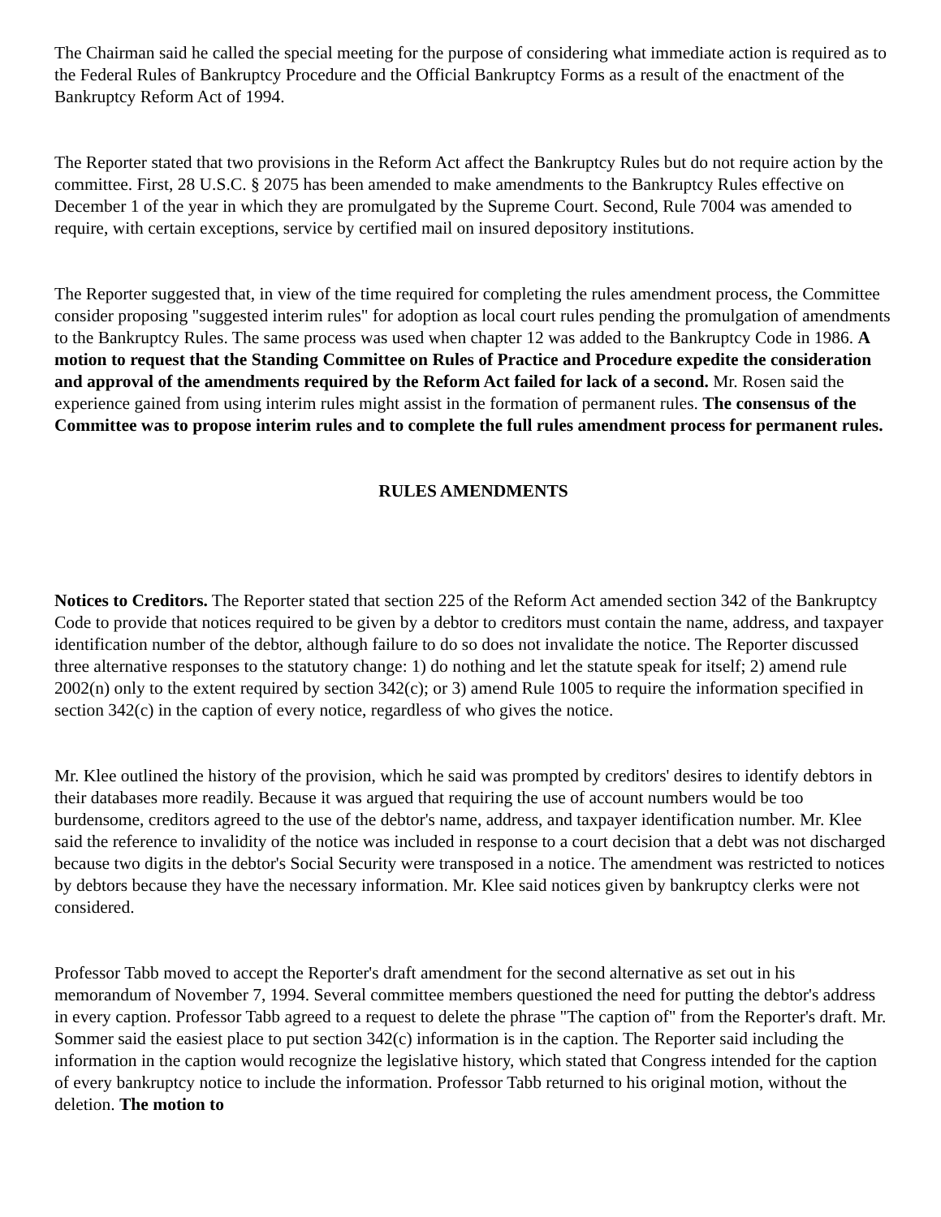The Chairman said he called the special meeting for the purpose of considering what immediate action is required as to the Federal Rules of Bankruptcy Procedure and the Official Bankruptcy Forms as a result of the enactment of the Bankruptcy Reform Act of 1994.
The Reporter stated that two provisions in the Reform Act affect the Bankruptcy Rules but do not require action by the committee. First, 28 U.S.C. § 2075 has been amended to make amendments to the Bankruptcy Rules effective on December 1 of the year in which they are promulgated by the Supreme Court. Second, Rule 7004 was amended to require, with certain exceptions, service by certified mail on insured depository institutions.
The Reporter suggested that, in view of the time required for completing the rules amendment process, the Committee consider proposing "suggested interim rules" for adoption as local court rules pending the promulgation of amendments to the Bankruptcy Rules. The same process was used when chapter 12 was added to the Bankruptcy Code in 1986. A motion to request that the Standing Committee on Rules of Practice and Procedure expedite the consideration and approval of the amendments required by the Reform Act failed for lack of a second. Mr. Rosen said the experience gained from using interim rules might assist in the formation of permanent rules. The consensus of the Committee was to propose interim rules and to complete the full rules amendment process for permanent rules.
RULES AMENDMENTS
Notices to Creditors. The Reporter stated that section 225 of the Reform Act amended section 342 of the Bankruptcy Code to provide that notices required to be given by a debtor to creditors must contain the name, address, and taxpayer identification number of the debtor, although failure to do so does not invalidate the notice. The Reporter discussed three alternative responses to the statutory change: 1) do nothing and let the statute speak for itself; 2) amend rule 2002(n) only to the extent required by section 342(c); or 3) amend Rule 1005 to require the information specified in section 342(c) in the caption of every notice, regardless of who gives the notice.
Mr. Klee outlined the history of the provision, which he said was prompted by creditors' desires to identify debtors in their databases more readily. Because it was argued that requiring the use of account numbers would be too burdensome, creditors agreed to the use of the debtor's name, address, and taxpayer identification number. Mr. Klee said the reference to invalidity of the notice was included in response to a court decision that a debt was not discharged because two digits in the debtor's Social Security were transposed in a notice. The amendment was restricted to notices by debtors because they have the necessary information. Mr. Klee said notices given by bankruptcy clerks were not considered.
Professor Tabb moved to accept the Reporter's draft amendment for the second alternative as set out in his memorandum of November 7, 1994. Several committee members questioned the need for putting the debtor's address in every caption. Professor Tabb agreed to a request to delete the phrase "The caption of" from the Reporter's draft. Mr. Sommer said the easiest place to put section 342(c) information is in the caption. The Reporter said including the information in the caption would recognize the legislative history, which stated that Congress intended for the caption of every bankruptcy notice to include the information. Professor Tabb returned to his original motion, without the deletion. The motion to